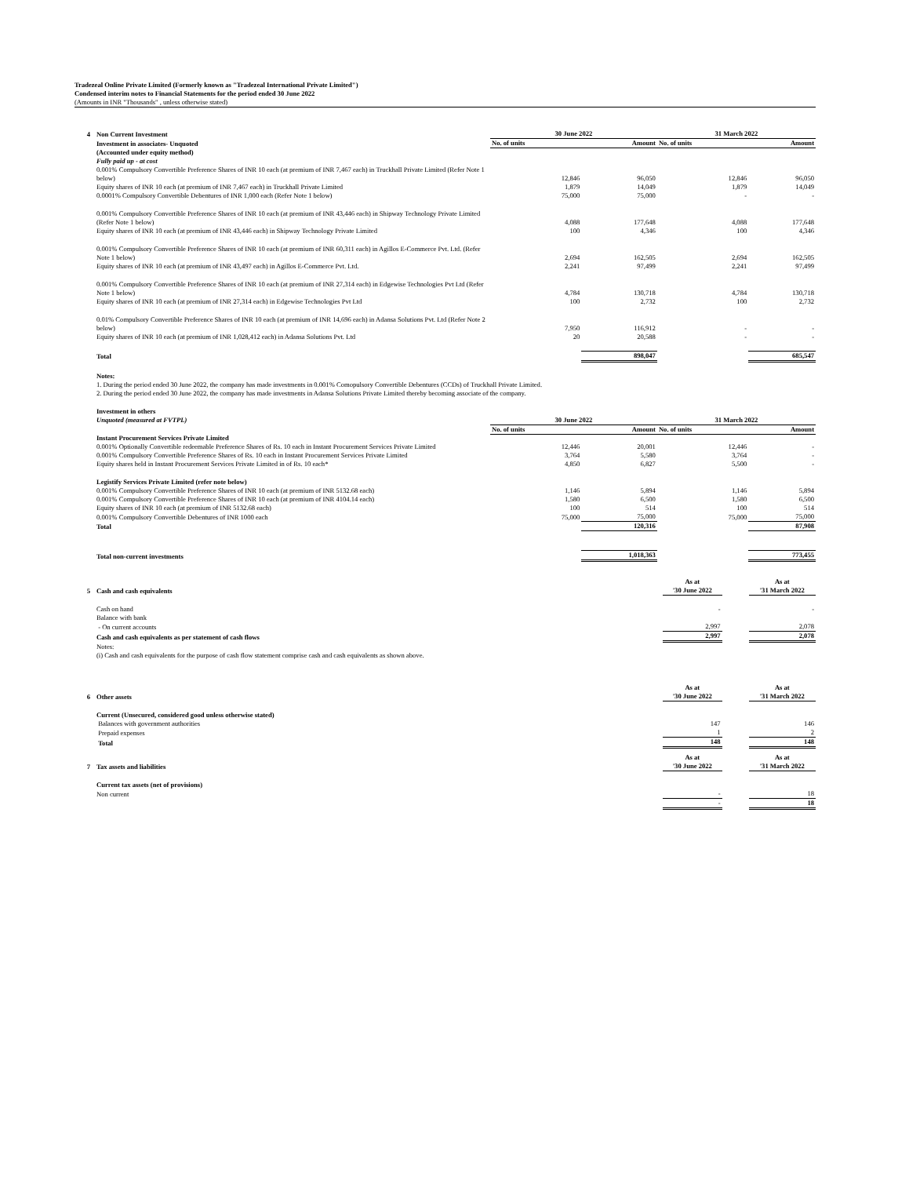Tradezeal Online Private Limited (Formerly known as "Tradezeal International Private Limited")
Condensed interim notes to Financial Statements for the period ended 30 June 2022
(Amounts in INR "Thousands" , unless otherwise stated)
| 4 | Non Current Investment | 30 June 2022 | | 31 March 2022 | |
| | Investment in associates- Unquoted | No. of units | Amount | No. of units | Amount |
| | (Accounted under equity method) | | | | |
| | Fully paid up - at cost | | | | |
| | 0.001% Compulsory Convertible Preference Shares of INR 10 each (at premium of INR 7,467 each) in Truckhall Private Limited (Refer Note 1 below) | 12,846 | 96,050 | 12,846 | 96,050 |
| | Equity shares of INR 10 each (at premium of INR 7,467 each) in Truckhall Private Limited | 1,879 | 14,049 | 1,879 | 14,049 |
| | 0.0001% Compulsory Convertible Debentures of INR 1,000 each (Refer Note 1 below) | 75,000 | 75,000 | - | - |
| | 0.001% Compulsory Convertible Preference Shares of INR 10 each (at premium of INR 43,446 each) in Shipway Technology Private Limited (Refer Note 1 below) | 4,088 | 177,648 | 4,088 | 177,648 |
| | Equity shares of INR 10 each (at premium of INR 43,446 each) in Shipway Technology Private Limited | 100 | 4,346 | 100 | 4,346 |
| | 0.001% Compulsory Convertible Preference Shares of INR 10 each (at premium of INR 60,311 each) in Agillos E-Commerce Pvt. Ltd. (Refer Note 1 below) | 2,694 | 162,505 | 2,694 | 162,505 |
| | Equity shares of INR 10 each (at premium of INR 43,497 each) in Agillos E-Commerce Pvt. Ltd. | 2,241 | 97,499 | 2,241 | 97,499 |
| | 0.001% Compulsory Convertible Preference Shares of INR 10 each (at premium of INR 27,314 each) in Edgewise Technologies Pvt Ltd (Refer Note 1 below) | 4,784 | 130,718 | 4,784 | 130,718 |
| | Equity shares of INR 10 each (at premium of INR 27,314 each) in Edgewise Technologies Pvt Ltd | 100 | 2,732 | 100 | 2,732 |
| | 0.01% Compulsory Convertible Preference Shares of INR 10 each (at premium of INR 14,696 each) in Adansa Solutions Pvt. Ltd (Refer Note 2 below) | 7,950 | 116,912 | - | - |
| | Equity shares of INR 10 each (at premium of INR 1,028,412 each) in Adansa Solutions Pvt. Ltd | 20 | 20,588 | - | - |
| | Total | | 898,047 | | 685,547 |
| | Notes: | | | | |
| | 1. During the period ended 30 June 2022, the company has made investments in 0.001% Comopulsory Convertible Debentures (CCDs) of Truckhall Private Limited. | | | | |
| | 2. During the period ended 30 June 2022, the company has made investments in Adansa Solutions Private Limited thereby becoming associate of the company. | | | | |
| | Investment in others | | | | |
| | Unquoted (measured at FVTPL) | 30 June 2022 | | 31 March 2022 | |
| | | No. of units | Amount | No. of units | Amount |
| | Instant Procurement Services Private Limited | | | | |
| | 0.001% Optionally Convertible redeemable Preference Shares of Rs. 10 each in Instant Procurement Services Private Limited | 12,446 | 20,001 | 12,446 | - |
| | 0.001% Compulsory Convertible Preference Shares of Rs. 10 each in Instant Procurement Services Private Limited | 3,764 | 5,580 | 3,764 | - |
| | Equity shares held in Instant Procurement Services Private Limited in of Rs. 10 each* | 4,850 | 6,827 | 5,500 | - |
| | Legistify Services Private Limited (refer note below) | | | | |
| | 0.001% Compulsory Convertible Preference Shares of INR 10 each (at premium of INR 5132.68 each) | 1,146 | 5,894 | 1,146 | 5,894 |
| | 0.001% Compulsory Convertible Preference Shares of INR 10 each (at premium of INR 4104.14 each) | 1,580 | 6,500 | 1,580 | 6,500 |
| | Equity shares of INR 10 each (at premium of INR 5132.68 each) | 100 | 514 | 100 | 514 |
| | 0.001% Compulsory Convertible Debentures of INR 1000 each | 75,000 | 75,000 | 75,000 | 75,000 |
| | Total | | 120,316 | | 87,908 |
| | Total non-current investments | | 1,018,363 | | 773,455 |
| 5 | Cash and cash equivalents | As at '30 June 2022 | | As at '31 March 2022 |
| | Cash on hand | - | | - |
| | Balance with bank | | | |
| | - On current accounts | 2,997 | | 2,078 |
| | Cash and cash equivalents as per statement of cash flows | 2,997 | | 2,078 |
| | Notes: | | | |
| | (i) Cash and cash equivalents for the purpose of cash flow statement comprise cash and cash equivalents as shown above. | | | |
| 6 | Other assets | As at '30 June 2022 | | As at '31 March 2022 |
| | Current (Unsecured, considered good unless otherwise stated) | | | |
| | Balances with government authorities | 147 | | 146 |
| | Prepaid expenses | 1 | | 2 |
| | Total | 148 | | 148 |
| 7 | Tax assets and liabilities | As at '30 June 2022 | | As at '31 March 2022 |
| | Current tax assets (net of provisions) | | | |
| | Non current | - | | 18 |
| | | - | | 18 |